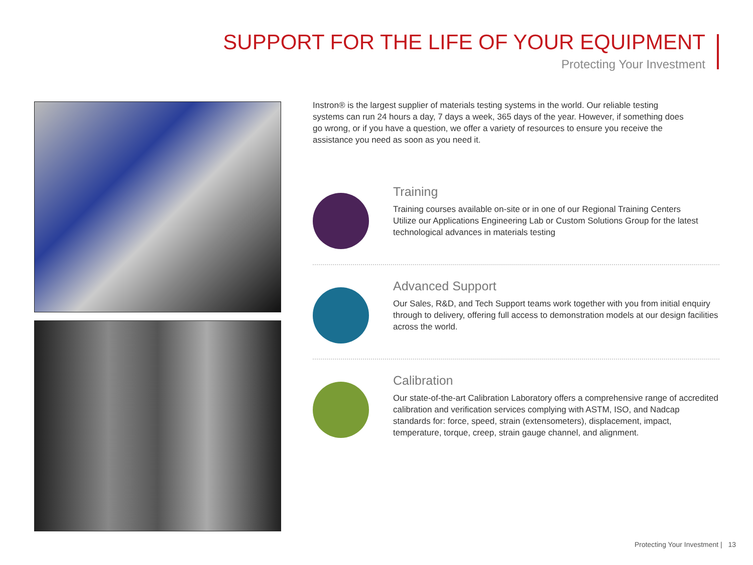SUPPORT FOR THE LIFE OF YOUR EQUIPMENT
Protecting Your Investment
Instron® is the largest supplier of materials testing systems in the world. Our reliable testing systems can run 24 hours a day, 7 days a week, 365 days of the year. However, if something does go wrong, or if you have a question, we offer a variety of resources to ensure you receive the assistance you need as soon as you need it.
Training
Training courses available on-site or in one of our Regional Training Centers
Utilize our Applications Engineering Lab or Custom Solutions Group for the latest technological advances in materials testing
Advanced Support
Our Sales, R&D, and Tech Support teams work together with you from initial enquiry through to delivery, offering full access to demonstration models at our design facilities across the world.
Calibration
Our state-of-the-art Calibration Laboratory offers a comprehensive range of accredited calibration and verification services complying with ASTM, ISO, and Nadcap standards for: force, speed, strain (extensometers), displacement, impact, temperature, torque, creep, strain gauge channel, and alignment.
Protecting Your Investment | 13